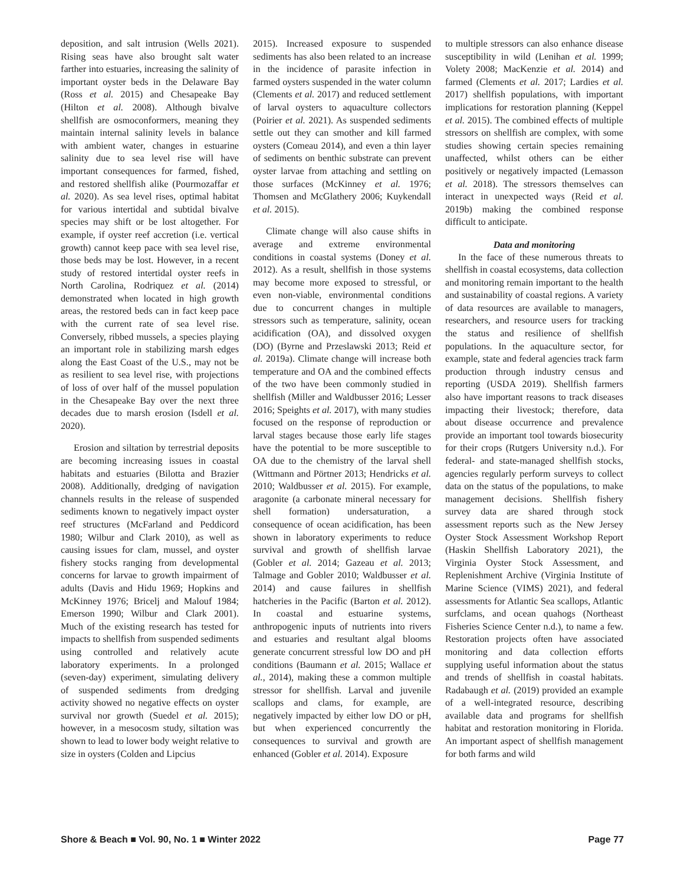deposition, and salt intrusion (Wells 2021). Rising seas have also brought salt water farther into estuaries, increasing the salinity of important oyster beds in the Delaware Bay (Ross et al. 2015) and Chesapeake Bay (Hilton et al. 2008). Although bivalve shellfish are osmoconformers, meaning they maintain internal salinity levels in balance with ambient water, changes in estuarine salinity due to sea level rise will have important consequences for farmed, fished, and restored shellfish alike (Pourmozaffar et al. 2020). As sea level rises, optimal habitat for various intertidal and subtidal bivalve species may shift or be lost altogether. For example, if oyster reef accretion (i.e. vertical growth) cannot keep pace with sea level rise, those beds may be lost. However, in a recent study of restored intertidal oyster reefs in North Carolina, Rodriquez et al. (2014) demonstrated when located in high growth areas, the restored beds can in fact keep pace with the current rate of sea level rise. Conversely, ribbed mussels, a species playing an important role in stabilizing marsh edges along the East Coast of the U.S., may not be as resilient to sea level rise, with projections of loss of over half of the mussel population in the Chesapeake Bay over the next three decades due to marsh erosion (Isdell et al. 2020).
Erosion and siltation by terrestrial deposits are becoming increasing issues in coastal habitats and estuaries (Bilotta and Brazier 2008). Additionally, dredging of navigation channels results in the release of suspended sediments known to negatively impact oyster reef structures (McFarland and Peddicord 1980; Wilbur and Clark 2010), as well as causing issues for clam, mussel, and oyster fishery stocks ranging from developmental concerns for larvae to growth impairment of adults (Davis and Hidu 1969; Hopkins and McKinney 1976; Bricelj and Malouf 1984; Emerson 1990; Wilbur and Clark 2001). Much of the existing research has tested for impacts to shellfish from suspended sediments using controlled and relatively acute laboratory experiments. In a prolonged (seven-day) experiment, simulating delivery of suspended sediments from dredging activity showed no negative effects on oyster survival nor growth (Suedel et al. 2015); however, in a mesocosm study, siltation was shown to lead to lower body weight relative to size in oysters (Colden and Lipcius
2015). Increased exposure to suspended sediments has also been related to an increase in the incidence of parasite infection in farmed oysters suspended in the water column (Clements et al. 2017) and reduced settlement of larval oysters to aquaculture collectors (Poirier et al. 2021). As suspended sediments settle out they can smother and kill farmed oysters (Comeau 2014), and even a thin layer of sediments on benthic substrate can prevent oyster larvae from attaching and settling on those surfaces (McKinney et al. 1976; Thomsen and McGlathery 2006; Kuykendall et al. 2015).
Climate change will also cause shifts in average and extreme environmental conditions in coastal systems (Doney et al. 2012). As a result, shellfish in those systems may become more exposed to stressful, or even non-viable, environmental conditions due to concurrent changes in multiple stressors such as temperature, salinity, ocean acidification (OA), and dissolved oxygen (DO) (Byrne and Przeslawski 2013; Reid et al. 2019a). Climate change will increase both temperature and OA and the combined effects of the two have been commonly studied in shellfish (Miller and Waldbusser 2016; Lesser 2016; Speights et al. 2017), with many studies focused on the response of reproduction or larval stages because those early life stages have the potential to be more susceptible to OA due to the chemistry of the larval shell (Wittmann and Pörtner 2013; Hendricks et al. 2010; Waldbusser et al. 2015). For example, aragonite (a carbonate mineral necessary for shell formation) undersaturation, a consequence of ocean acidification, has been shown in laboratory experiments to reduce survival and growth of shellfish larvae (Gobler et al. 2014; Gazeau et al. 2013; Talmage and Gobler 2010; Waldbusser et al. 2014) and cause failures in shellfish hatcheries in the Pacific (Barton et al. 2012). In coastal and estuarine systems, anthropogenic inputs of nutrients into rivers and estuaries and resultant algal blooms generate concurrent stressful low DO and pH conditions (Baumann et al. 2015; Wallace et al., 2014), making these a common multiple stressor for shellfish. Larval and juvenile scallops and clams, for example, are negatively impacted by either low DO or pH, but when experienced concurrently the consequences to survival and growth are enhanced (Gobler et al. 2014). Exposure
to multiple stressors can also enhance disease susceptibility in wild (Lenihan et al. 1999; Volety 2008; MacKenzie et al. 2014) and farmed (Clements et al. 2017; Lardies et al. 2017) shellfish populations, with important implications for restoration planning (Keppel et al. 2015). The combined effects of multiple stressors on shellfish are complex, with some studies showing certain species remaining unaffected, whilst others can be either positively or negatively impacted (Lemasson et al. 2018). The stressors themselves can interact in unexpected ways (Reid et al. 2019b) making the combined response difficult to anticipate.
Data and monitoring
In the face of these numerous threats to shellfish in coastal ecosystems, data collection and monitoring remain important to the health and sustainability of coastal regions. A variety of data resources are available to managers, researchers, and resource users for tracking the status and resilience of shellfish populations. In the aquaculture sector, for example, state and federal agencies track farm production through industry census and reporting (USDA 2019). Shellfish farmers also have important reasons to track diseases impacting their livestock; therefore, data about disease occurrence and prevalence provide an important tool towards biosecurity for their crops (Rutgers University n.d.). For federal- and state-managed shellfish stocks, agencies regularly perform surveys to collect data on the status of the populations, to make management decisions. Shellfish fishery survey data are shared through stock assessment reports such as the New Jersey Oyster Stock Assessment Workshop Report (Haskin Shellfish Laboratory 2021), the Virginia Oyster Stock Assessment, and Replenishment Archive (Virginia Institute of Marine Science (VIMS) 2021), and federal assessments for Atlantic Sea scallops, Atlantic surfclams, and ocean quahogs (Northeast Fisheries Science Center n.d.), to name a few. Restoration projects often have associated monitoring and data collection efforts supplying useful information about the status and trends of shellfish in coastal habitats. Radabaugh et al. (2019) provided an example of a well-integrated resource, describing available data and programs for shellfish habitat and restoration monitoring in Florida. An important aspect of shellfish management for both farms and wild
Shore & Beach ■ Vol. 90, No. 1 ■ Winter 2022 Page 77